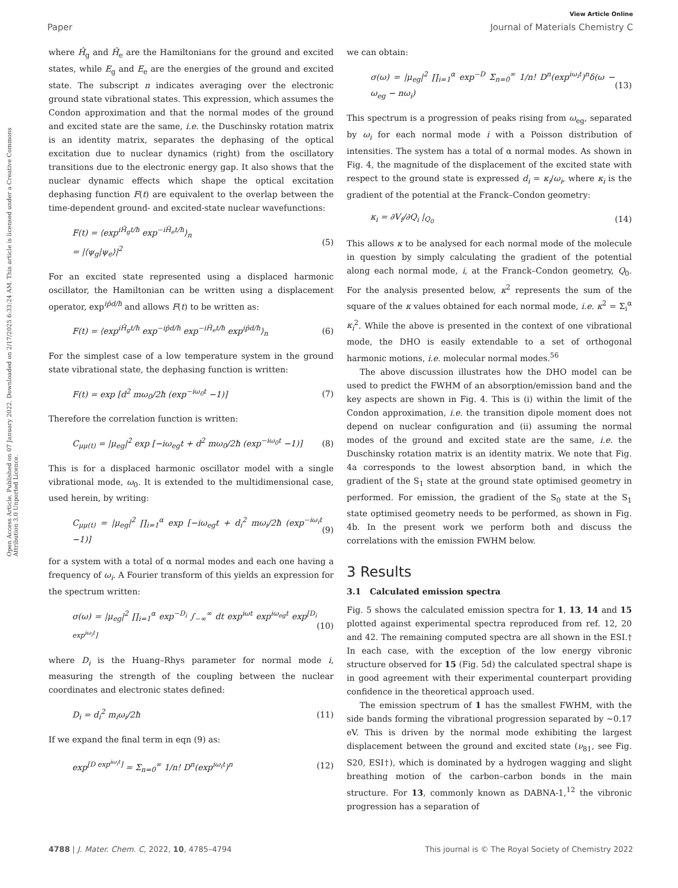View Article Online
Paper Journal of Materials Chemistry C
Open Access Article. Published on 07 January 2022. Downloaded on 2/17/2025 6:33:24 AM. This article is licensed under a Creative Commons Attribution 3.0 Unported Licence.
where Ĥ<sub>g</sub> and Ĥ<sub>e</sub> are the Hamiltonians for the ground and excited states, while E<sub>g</sub> and E<sub>e</sub> are the energies of the ground and excited state. The subscript n indicates averaging over the electronic ground state vibrational states. This expression, which assumes the Condon approximation and that the normal modes of the ground and excited state are the same, i.e. the Duschinsky rotation matrix is an identity matrix, separates the dephasing of the optical excitation due to nuclear dynamics (right) from the oscillatory transitions due to the electronic energy gap. It also shows that the nuclear dynamic effects which shape the optical excitation dephasing function F(t) are equivalent to the overlap between the time-dependent ground- and excited-state nuclear wavefunctions:
F(t) = ⟨exp<sup>iĤ<sub>g</sub>t/ħ</sup> exp<sup>−iĤ<sub>e</sub>t/ħ</sup>⟩<sub>n</sub>
= |⟨ψ<sub>g</sub>|ψ<sub>e</sub>⟩|<sup>2</sup> (5)
For an excited state represented using a displaced harmonic oscillator, the Hamiltonian can be written using a displacement operator, exp<sup>ip̂d/ħ</sup> and allows F(t) to be written as:
F(t) = ⟨exp<sup>iĤ<sub>g</sub>t/ħ</sup> exp<sup>−ip̂d/ħ</sup> exp<sup>−iĤ<sub>e</sub>t/ħ</sup> exp<sup>ip̂d/ħ</sup>⟩<sub>n</sub> (6)
For the simplest case of a low temperature system in the ground state vibrational state, the dephasing function is written:
F(t) = exp [d<sup>2</sup> mω<sub>0</sub>/2ħ (exp<sup>−iω<sub>0</sub>t</sup> −1)] (7)
Therefore the correlation function is written:
C<sub>μμ(t)</sub> = |μ<sub>eg</sub>|<sup>2</sup> exp [−iω<sub>eg</sub>t + d<sup>2</sup> mω<sub>0</sub>/2ħ (exp<sup>−iω<sub>0</sub>t</sup> −1)] (8)
This is for a displaced harmonic oscillator model with a single vibrational mode, ω<sub>0</sub>. It is extended to the multidimensional case, used herein, by writing:
C<sub>μμ(t)</sub> = |μ<sub>eg</sub>|<sup>2</sup> ∏<sub>i=1</sub><sup>α</sup> exp [−iω<sub>eg</sub>t + d<sub>i</sub><sup>2</sup> mω<sub>i</sub>/2ħ (exp<sup>−iω<sub>i</sub>t</sup> −1)] (9)
for a system with a total of α normal modes and each one having a frequency of ω<sub>i</sub>. A Fourier transform of this yields an expression for the spectrum written:
σ(ω) = |μ<sub>eg</sub>|<sup>2</sup> ∏<sub>i=1</sub><sup>α</sup> exp<sup>−D<sub>i</sub></sup> ∫<sub>−∞</sub><sup>∞</sup> dt exp<sup>iωt</sup> exp<sup>iω<sub>eg</sub>t</sup> exp<sup>[D<sub>i</sub> exp<sup>iω<sub>i</sub>t</sup>]</sup> (10)
where D<sub>i</sub> is the Huang–Rhys parameter for normal mode i, measuring the strength of the coupling between the nuclear coordinates and electronic states defined:
D<sub>i</sub> = d<sub>i</sub><sup>2</sup> m<sub>i</sub>ω<sub>i</sub>/2ħ (11)
If we expand the final term in eqn (9) as:
exp<sup>[D exp<sup>iω<sub>i</sub>t</sup>]</sup> = Σ<sub>n=0</sub><sup>∞</sup> 1/n! D<sup>n</sup>(exp<sup>iω<sub>i</sub>t</sup>)<sup>n</sup> (12)
we can obtain:
σ(ω) = |μ<sub>eg</sub>|<sup>2</sup> ∏<sub>i=1</sub><sup>α</sup> exp<sup>−D</sup> Σ<sub>n=0</sub><sup>∞</sup> 1/n! D<sup>n</sup>(exp<sup>iω<sub>i</sub>t</sup>)<sup>n</sup>δ(ω − ω<sub>eg</sub> − nω<sub>i</sub>) (13)
This spectrum is a progression of peaks rising from ω<sub>eg</sub>, separated by ω<sub>i</sub> for each normal mode i with a Poisson distribution of intensities. The system has a total of α normal modes. As shown in Fig. 4, the magnitude of the displacement of the excited state with respect to the ground state is expressed d<sub>i</sub> = κ<sub>i</sub>/ω<sub>i</sub>, where κ<sub>i</sub> is the gradient of the potential at the Franck–Condon geometry:
κ<sub>i</sub> = ∂V<sub>f</sub>/∂Q<sub>i</sub> |<sub>Q<sub>0</sub></sub> (14)
This allows κ to be analysed for each normal mode of the molecule in question by simply calculating the gradient of the potential along each normal mode, i, at the Franck–Condon geometry, Q<sub>0</sub>. For the analysis presented below, κ<sup>2</sup> represents the sum of the square of the κ values obtained for each normal mode, i.e. κ<sup>2</sup> = Σ<sub>i</sub><sup>α</sup> κ<sub>i</sub><sup>2</sup>. While the above is presented in the context of one vibrational mode, the DHO is easily extendable to a set of orthogonal harmonic motions, i.e. molecular normal modes.<sup>56</sup>
The above discussion illustrates how the DHO model can be used to predict the FWHM of an absorption/emission band and the key aspects are shown in Fig. 4. This is (i) within the limit of the Condon approximation, i.e. the transition dipole moment does not depend on nuclear configuration and (ii) assuming the normal modes of the ground and excited state are the same, i.e. the Duschinsky rotation matrix is an identity matrix. We note that Fig. 4a corresponds to the lowest absorption band, in which the gradient of the S<sub>1</sub> state at the ground state optimised geometry in performed. For emission, the gradient of the S<sub>0</sub> state at the S<sub>1</sub> state optimised geometry needs to be performed, as shown in Fig. 4b. In the present work we perform both and discuss the correlations with the emission FWHM below.
3 Results
3.1 Calculated emission spectra
Fig. 5 shows the calculated emission spectra for 1, 13, 14 and 15 plotted against experimental spectra reproduced from ref. 12, 20 and 42. The remaining computed spectra are all shown in the ESI.† In each case, with the exception of the low energy vibronic structure observed for 15 (Fig. 5d) the calculated spectral shape is in good agreement with their experimental counterpart providing confidence in the theoretical approach used.
The emission spectrum of 1 has the smallest FWHM, with the side bands forming the vibrational progression separated by ∼0.17 eV. This is driven by the normal mode exhibiting the largest displacement between the ground and excited state (ν<sub>81</sub>, see Fig. S20, ESI†), which is dominated by a hydrogen wagging and slight breathing motion of the carbon–carbon bonds in the main structure. For 13, commonly known as DABNA-1,<sup>12</sup> the vibronic progression has a separation of
4788 | J. Mater. Chem. C, 2022, 10, 4785–4794 This journal is © The Royal Society of Chemistry 2022